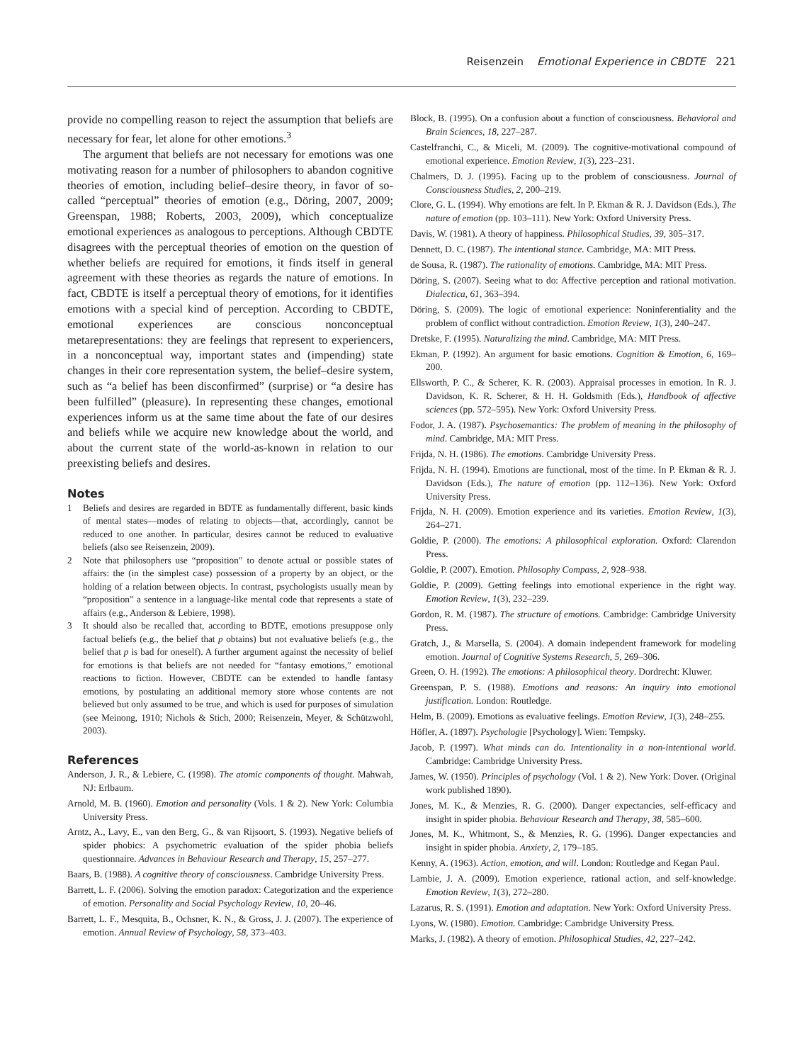Reisenzein Emotional Experience in CBDTE 221
provide no compelling reason to reject the assumption that beliefs are necessary for fear, let alone for other emotions.<sup>3</sup>
The argument that beliefs are not necessary for emotions was one motivating reason for a number of philosophers to abandon cognitive theories of emotion, including belief–desire theory, in favor of so-called “perceptual” theories of emotion (e.g., Döring, 2007, 2009; Greenspan, 1988; Roberts, 2003, 2009), which conceptualize emotional experiences as analogous to perceptions. Although CBDTE disagrees with the perceptual theories of emotion on the question of whether beliefs are required for emotions, it finds itself in general agreement with these theories as regards the nature of emotions. In fact, CBDTE is itself a perceptual theory of emotions, for it identifies emotions with a special kind of perception. According to CBDTE, emotional experiences are conscious nonconceptual metarepresentations: they are feelings that represent to experiencers, in a nonconceptual way, important states and (impending) state changes in their core representation system, the belief–desire system, such as “a belief has been disconfirmed” (surprise) or “a desire has been fulfilled” (pleasure). In representing these changes, emotional experiences inform us at the same time about the fate of our desires and beliefs while we acquire new knowledge about the world, and about the current state of the world-as-known in relation to our preexisting beliefs and desires.
Notes
1 Beliefs and desires are regarded in BDTE as fundamentally different, basic kinds of mental states—modes of relating to objects—that, accordingly, cannot be reduced to one another. In particular, desires cannot be reduced to evaluative beliefs (also see Reisenzein, 2009).
2 Note that philosophers use “proposition” to denote actual or possible states of affairs: the (in the simplest case) possession of a property by an object, or the holding of a relation between objects. In contrast, psychologists usually mean by “proposition” a sentence in a language-like mental code that represents a state of affairs (e.g., Anderson & Lebiere, 1998).
3 It should also be recalled that, according to BDTE, emotions presuppose only factual beliefs (e.g., the belief that p obtains) but not evaluative beliefs (e.g., the belief that p is bad for oneself). A further argument against the necessity of belief for emotions is that beliefs are not needed for “fantasy emotions,” emotional reactions to fiction. However, CBDTE can be extended to handle fantasy emotions, by postulating an additional memory store whose contents are not believed but only assumed to be true, and which is used for purposes of simulation (see Meinong, 1910; Nichols & Stich, 2000; Reisenzein, Meyer, & Schützwohl, 2003).
References
Anderson, J. R., & Lebiere, C. (1998). The atomic components of thought. Mahwah, NJ: Erlbaum.
Arnold, M. B. (1960). Emotion and personality (Vols. 1 & 2). New York: Columbia University Press.
Arntz, A., Lavy, E., van den Berg, G., & van Rijsoort, S. (1993). Negative beliefs of spider phobics: A psychometric evaluation of the spider phobia beliefs questionnaire. Advances in Behaviour Research and Therapy, 15, 257–277.
Baars, B. (1988). A cognitive theory of consciousness. Cambridge University Press.
Barrett, L. F. (2006). Solving the emotion paradox: Categorization and the experience of emotion. Personality and Social Psychology Review, 10, 20–46.
Barrett, L. F., Mesquita, B., Ochsner, K. N., & Gross, J. J. (2007). The experience of emotion. Annual Review of Psychology, 58, 373–403.
Block, B. (1995). On a confusion about a function of consciousness. Behavioral and Brain Sciences, 18, 227–287.
Castelfranchi, C., & Miceli, M. (2009). The cognitive-motivational compound of emotional experience. Emotion Review, 1(3), 223–231.
Chalmers, D. J. (1995). Facing up to the problem of consciousness. Journal of Consciousness Studies, 2, 200–219.
Clore, G. L. (1994). Why emotions are felt. In P. Ekman & R. J. Davidson (Eds.), The nature of emotion (pp. 103–111). New York: Oxford University Press.
Davis, W. (1981). A theory of happiness. Philosophical Studies, 39, 305–317.
Dennett, D. C. (1987). The intentional stance. Cambridge, MA: MIT Press.
de Sousa, R. (1987). The rationality of emotions. Cambridge, MA: MIT Press.
Döring, S. (2007). Seeing what to do: Affective perception and rational motivation. Dialectica, 61, 363–394.
Döring, S. (2009). The logic of emotional experience: Noninferentiality and the problem of conflict without contradiction. Emotion Review, 1(3), 240–247.
Dretske, F. (1995). Naturalizing the mind. Cambridge, MA: MIT Press.
Ekman, P. (1992). An argument for basic emotions. Cognition & Emotion, 6, 169–200.
Ellsworth, P. C., & Scherer, K. R. (2003). Appraisal processes in emotion. In R. J. Davidson, K. R. Scherer, & H. H. Goldsmith (Eds.), Handbook of affective sciences (pp. 572–595). New York: Oxford University Press.
Fodor, J. A. (1987). Psychosemantics: The problem of meaning in the philosophy of mind. Cambridge, MA: MIT Press.
Frijda, N. H. (1986). The emotions. Cambridge University Press.
Frijda, N. H. (1994). Emotions are functional, most of the time. In P. Ekman & R. J. Davidson (Eds.), The nature of emotion (pp. 112–136). New York: Oxford University Press.
Frijda, N. H. (2009). Emotion experience and its varieties. Emotion Review, 1(3), 264–271.
Goldie, P. (2000). The emotions: A philosophical exploration. Oxford: Clarendon Press.
Goldie, P. (2007). Emotion. Philosophy Compass, 2, 928–938.
Goldie, P. (2009). Getting feelings into emotional experience in the right way. Emotion Review, 1(3), 232–239.
Gordon, R. M. (1987). The structure of emotions. Cambridge: Cambridge University Press.
Gratch, J., & Marsella, S. (2004). A domain independent framework for modeling emotion. Journal of Cognitive Systems Research, 5, 269–306.
Green, O. H. (1992). The emotions: A philosophical theory. Dordrecht: Kluwer.
Greenspan, P. S. (1988). Emotions and reasons: An inquiry into emotional justification. London: Routledge.
Helm, B. (2009). Emotions as evaluative feelings. Emotion Review, 1(3), 248–255.
Höfler, A. (1897). Psychologie [Psychology]. Wien: Tempsky.
Jacob, P. (1997). What minds can do. Intentionality in a non-intentional world. Cambridge: Cambridge University Press.
James, W. (1950). Principles of psychology (Vol. 1 & 2). New York: Dover. (Original work published 1890).
Jones, M. K., & Menzies, R. G. (2000). Danger expectancies, self-efficacy and insight in spider phobia. Behaviour Research and Therapy, 38, 585–600.
Jones, M. K., Whitmont, S., & Menzies, R. G. (1996). Danger expectancies and insight in spider phobia. Anxiety, 2, 179–185.
Kenny, A. (1963). Action, emotion, and will. London: Routledge and Kegan Paul.
Lambie, J. A. (2009). Emotion experience, rational action, and self-knowledge. Emotion Review, 1(3), 272–280.
Lazarus, R. S. (1991). Emotion and adaptation. New York: Oxford University Press.
Lyons, W. (1980). Emotion. Cambridge: Cambridge University Press.
Marks, J. (1982). A theory of emotion. Philosophical Studies, 42, 227–242.